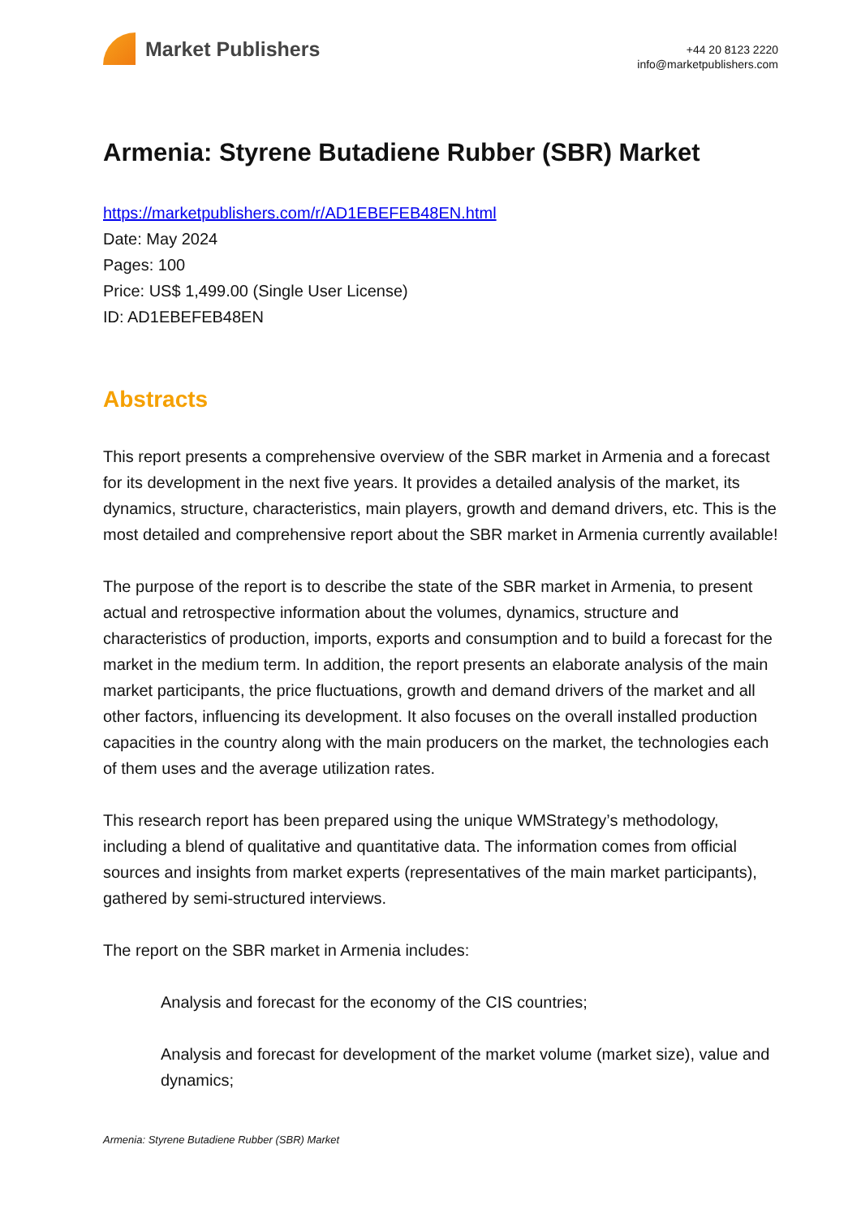Market Publishers
+44 20 8123 2220
info@marketpublishers.com
Armenia: Styrene Butadiene Rubber (SBR) Market
https://marketpublishers.com/r/AD1EBEFEB48EN.html
Date: May 2024
Pages: 100
Price: US$ 1,499.00 (Single User License)
ID: AD1EBEFEB48EN
Abstracts
This report presents a comprehensive overview of the SBR market in Armenia and a forecast for its development in the next five years. It provides a detailed analysis of the market, its dynamics, structure, characteristics, main players, growth and demand drivers, etc. This is the most detailed and comprehensive report about the SBR market in Armenia currently available!
The purpose of the report is to describe the state of the SBR market in Armenia, to present actual and retrospective information about the volumes, dynamics, structure and characteristics of production, imports, exports and consumption and to build a forecast for the market in the medium term. In addition, the report presents an elaborate analysis of the main market participants, the price fluctuations, growth and demand drivers of the market and all other factors, influencing its development. It also focuses on the overall installed production capacities in the country along with the main producers on the market, the technologies each of them uses and the average utilization rates.
This research report has been prepared using the unique WMStrategy’s methodology, including a blend of qualitative and quantitative data. The information comes from official sources and insights from market experts (representatives of the main market participants), gathered by semi-structured interviews.
The report on the SBR market in Armenia includes:
Analysis and forecast for the economy of the CIS countries;
Analysis and forecast for development of the market volume (market size), value and dynamics;
Armenia: Styrene Butadiene Rubber (SBR) Market